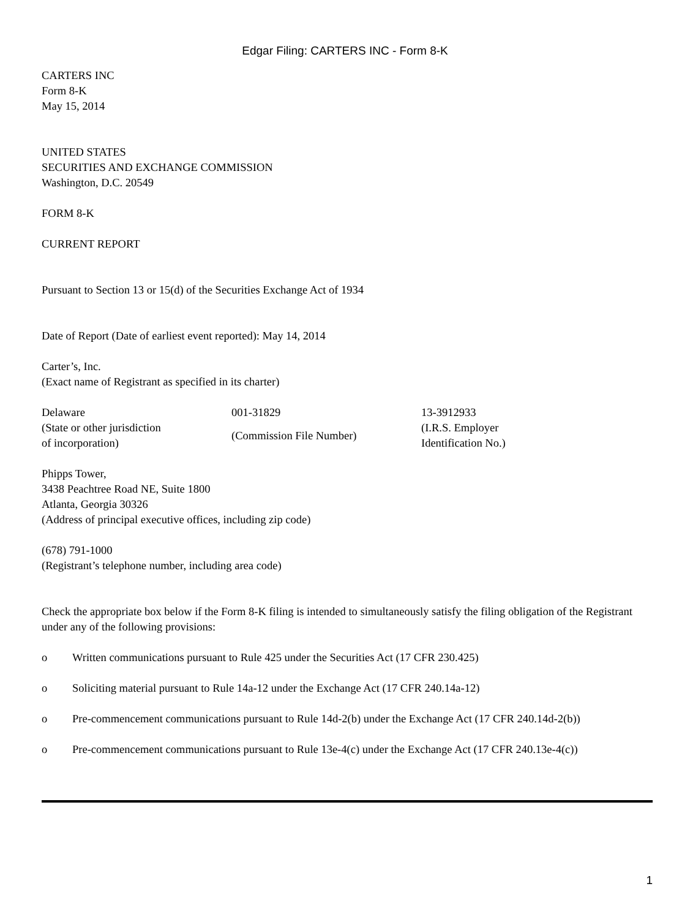Edgar Filing: CARTERS INC - Form 8-K
CARTERS INC
Form 8-K
May 15, 2014
UNITED STATES
SECURITIES AND EXCHANGE COMMISSION
Washington, D.C. 20549
FORM 8-K
CURRENT REPORT
Pursuant to Section 13 or 15(d) of the Securities Exchange Act of 1934
Date of Report (Date of earliest event reported): May 14, 2014
Carter’s, Inc.
(Exact name of Registrant as specified in its charter)
| Delaware | 001-31829 | 13-3912933 |
| (State or other jurisdiction of incorporation) | (Commission File Number) | (I.R.S. Employer Identification No.) |
Phipps Tower,
3438 Peachtree Road NE, Suite 1800
Atlanta, Georgia 30326
(Address of principal executive offices, including zip code)
(678) 791-1000
(Registrant’s telephone number, including area code)
Check the appropriate box below if the Form 8-K filing is intended to simultaneously satisfy the filing obligation of the Registrant under any of the following provisions:
o Written communications pursuant to Rule 425 under the Securities Act (17 CFR 230.425)
o Soliciting material pursuant to Rule 14a-12 under the Exchange Act (17 CFR 240.14a-12)
o Pre-commencement communications pursuant to Rule 14d-2(b) under the Exchange Act (17 CFR 240.14d-2(b))
o Pre-commencement communications pursuant to Rule 13e-4(c) under the Exchange Act (17 CFR 240.13e-4(c))
1